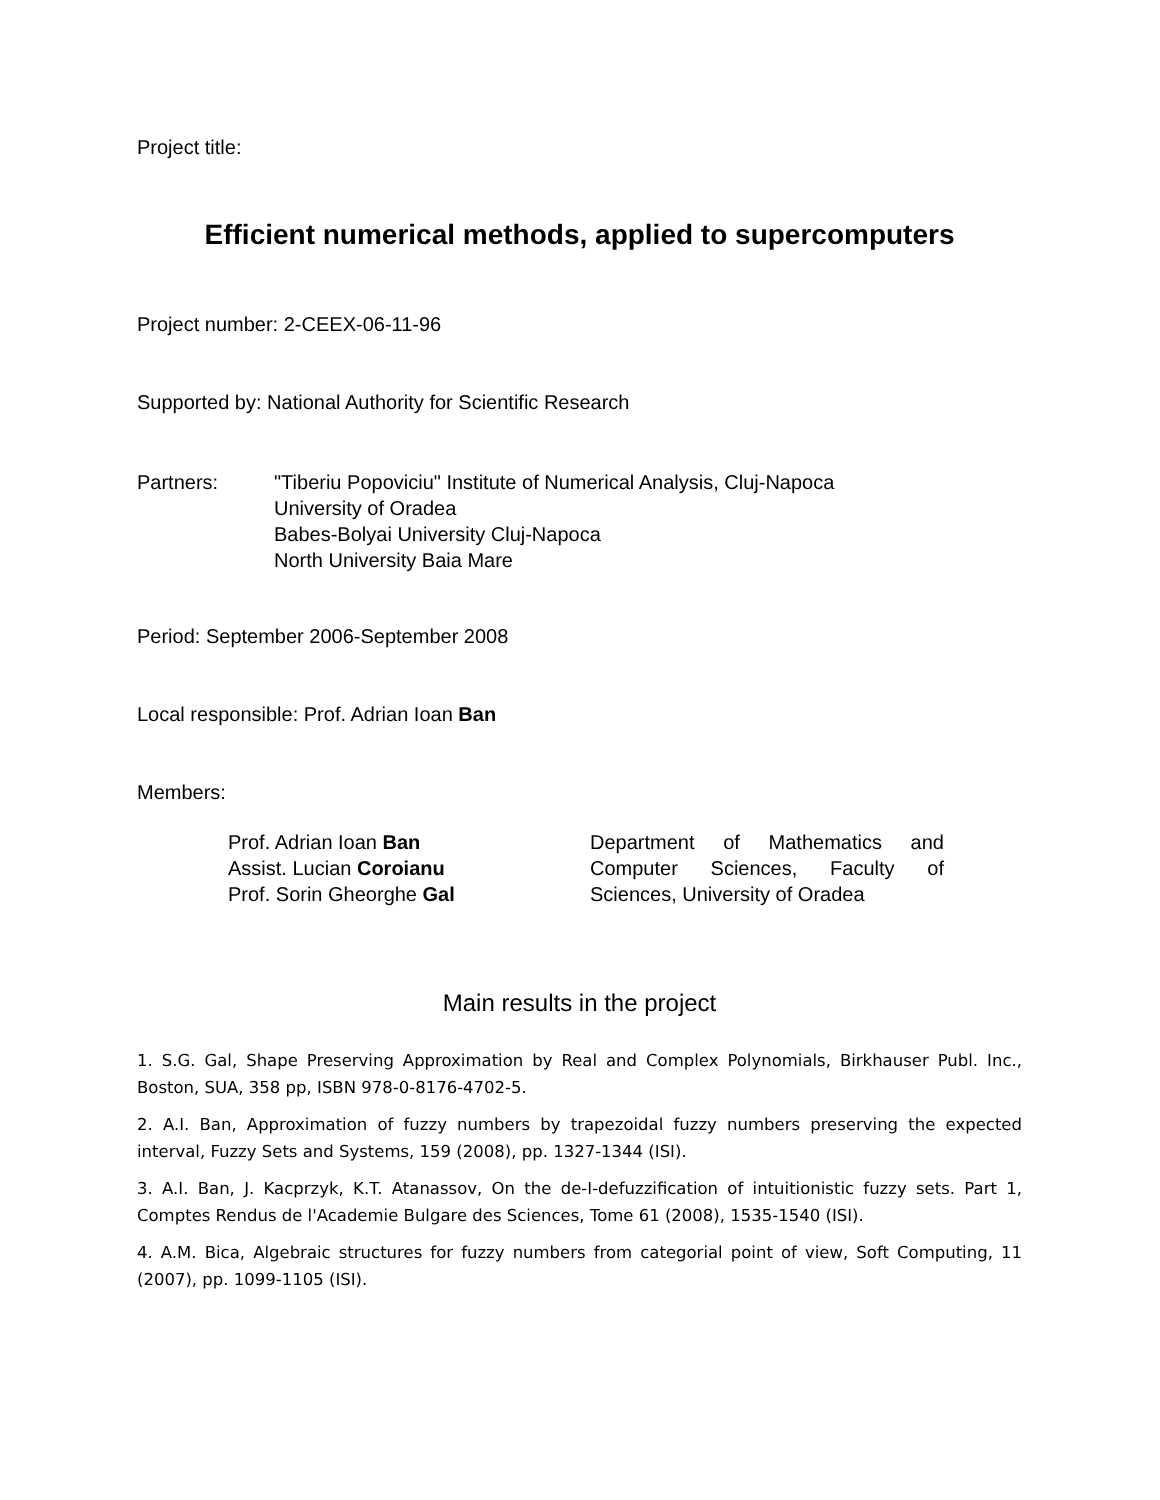Project title:
Efficient numerical methods, applied to supercomputers
Project number: 2-CEEX-06-11-96
Supported by: National Authority for Scientific Research
Partners: "Tiberiu Popoviciu" Institute of Numerical Analysis, Cluj-Napoca
University of Oradea
Babes-Bolyai University Cluj-Napoca
North University Baia Mare
Period: September 2006-September 2008
Local responsible: Prof. Adrian Ioan Ban
Members:
Prof. Adrian Ioan Ban
Assist. Lucian Coroianu
Prof. Sorin Gheorghe Gal
Department of Mathematics and Computer Sciences, Faculty of Sciences, University of Oradea
Main results in the project
1. S.G. Gal, Shape Preserving Approximation by Real and Complex Polynomials, Birkhauser Publ. Inc., Boston, SUA, 358 pp, ISBN 978-0-8176-4702-5.
2. A.I. Ban, Approximation of fuzzy numbers by trapezoidal fuzzy numbers preserving the expected interval, Fuzzy Sets and Systems, 159 (2008), pp. 1327-1344 (ISI).
3. A.I. Ban, J. Kacprzyk, K.T. Atanassov, On the de-I-defuzzification of intuitionistic fuzzy sets. Part 1, Comptes Rendus de l'Academie Bulgare des Sciences, Tome 61 (2008), 1535-1540 (ISI).
4. A.M. Bica, Algebraic structures for fuzzy numbers from categorial point of view, Soft Computing, 11 (2007), pp. 1099-1105 (ISI).